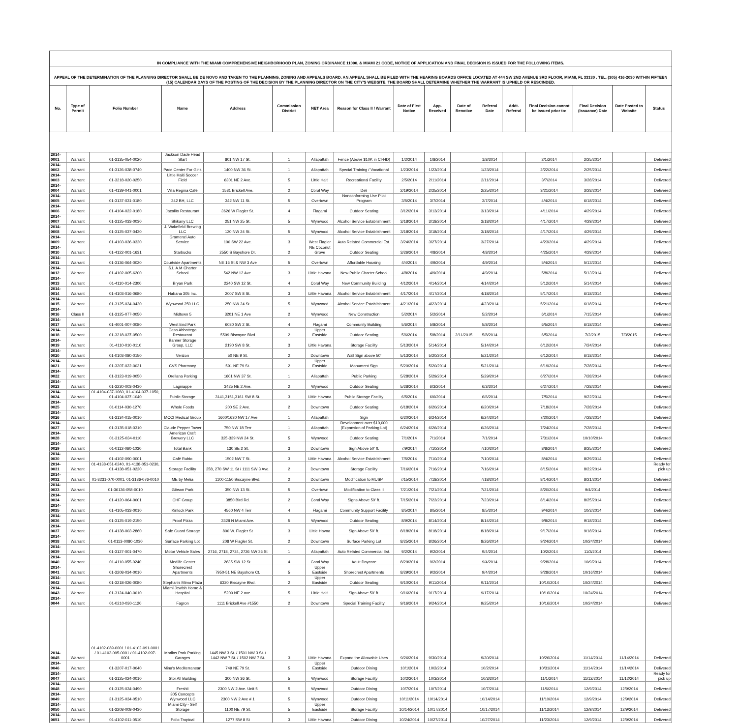| IN COMPLIANCE WITH THE MIAMI COMPREHENSIVE NEIGHBORHOOD PLAN, ZONING ORDINANCE 11000, & MIAMI 21 CODE, NOTICE OF APPLICATION AND FINAL DECISION IS ISSUED FOR THE FOLLOWING ITEMS. | | | | | | | | | | | | | | | | |
| APPEAL OF THE DETERMINATION OF THE PLANNING DIRECTOR SHALL BE DE NOVO AND TAKEN TO THE PLANNING, ZONING AND APPEALS BOARD. AN APPEAL SHALL BE FILED WITH THE HEARING BOARDS OFFICE LOCATED AT 444 SW 2ND AVENUE 3RD FLOOR, MIAMI, FL 33130 . TEL. (305) 416-2030 WITHIN FIFTEEN (15) CALENDAR DAYS OF THE POSTING OF THE DECISION BY THE PLANNING DIRECTOR ON THE CITY'S WEBSITE. THE BOARD SHALL DETERMINE WHETHER THE WARRANT IS UPHELD OR RESCINDED. | | | | | | | | | | | | | | | | |
| No. | Type of Permit | Folio Number | Name | Address | Commission District | NET Area | Reason for Class II / Warrant | Date of First Notice | App. Received | Date of Renotice | Referral Date | Addt. Referral | Final Decision cannot be issued prior to: | Final Decision (Issuance) Date | Date Posted to Website | Status |
| 2014-0001 | Warrant | 01-3135-054-0020 | Jackson Dade Head Start | 801 NW 17 St. | 1 | Allapattah | Fence (Above $10K in CI-HD) | 1/2/2014 | 1/8/2014 | | 1/8/2014 | | 2/1/2014 | 2/25/2014 | | Delivered |
| 2014-0002 | Warrant | 01-3126-038-0740 | Pace Center For Girls | 1400 NW 36 St. | 1 | Allapattah | Special Training / Vocational | 1/23/2014 | 1/23/2014 | | 1/23/2014 | | 2/22/2014 | 2/25/2014 | | Delivered |
| 2014-0003 | Warrant | 01-3218-020-0250 | Little Haiti Soccer Field | 6301 NE 2 Ave. | 5 | Little Haiti | Recreational Facility | 2/5/2014 | 2/11/2014 | | 2/11/2014 | | 3/7/2014 | 3/28/2014 | | Delivered |
| 2014-0004 | Warrant | 01-4139-041-0001 | Villa Regina Café | 1581 Brickell Ave. | 2 | Coral Way | Deli | 2/19/2014 | 2/25/2014 | | 2/25/2014 | | 3/21/2014 | 3/28/2014 | | Delivered |
| 2014-0005 | Warrant | 01-3137-031-0180 | 342 BH, LLC | 342 NW 11 St. | 5 | Overtown | Nonconforming Use Pilot Program | 3/5/2014 | 3/7/2014 | | 3/7/2014 | | 4/4/2014 | 6/18/2014 | | Delivered |
| 2014-0006 | Warrant | 01-4104-022-0180 | Jacalito Restaurant | 3626 W Flagler St. | 4 | Flagami | Outdoor Seating | 3/12/2014 | 3/13/2014 | | 3/13/2014 | | 4/11/2014 | 4/29/2014 | | Delivered |
| 2014-0007 | Warrant | 01-3125-033-0030 | Shikany LLC | 251 NW 25 St. | 5 | Wynwood | Alcohol Service Establishment | 3/18/2014 | 3/18/2014 | | 3/18/2014 | | 4/17/2014 | 4/29/2014 | | Delivered |
| 2014-0008 | Warrant | 01-3125-037-0430 | J. Wakefield Brewing LLC | 120 NW 24 St. | 5 | Wynwood | Alcohol Service Establishment | 3/18/2014 | 3/18/2014 | | 3/18/2014 | | 4/17/2014 | 4/29/2014 | | Delivered |
| 2014-0009 | Warrant | 01-4103-036-0320 | Gramenzi Auto Service | 100 SW 22 Ave. | 3 | West Flagler | Auto Related Commercial Est. | 3/24/2014 | 3/27/2014 | | 3/27/2014 | | 4/23/2014 | 4/29/2014 | | Delivered |
| 2014-0010 | Warrant | 01-4122-001-1631 | Starbucks | 2550 S Bayshore Dr. | 2 | NE Coconut Grove | Outdoor Seating | 3/26/2014 | 4/8/2014 | | 4/8/2014 | | 4/25/2014 | 4/29/2014 | | Delivered |
| 2014-0011 | Warrant | 01-3136-064-0020 | Courtside Apartments | NE 16 St & NW 3 Ave | 5 | Overtown | Affordable Housing | 4/4/2014 | 4/9/2014 | | 4/9/2014 | | 5/4/2014 | 5/13/2014 | | Delivered |
| 2014-0012 | Warrant | 01-4102-005-6200 | S.L.A.M Charter School | 542 NW 12 Ave. | 3 | Little Havana | New Public Charter School | 4/8/2014 | 4/9/2014 | | 4/9/2014 | | 5/8/2014 | 5/13/2014 | | Delivered |
| 2014-0013 | Warrant | 01-4110-014-2300 | Bryan Park | 2240 SW 12 St. | 4 | Coral Way | New Community Building | 4/12/2014 | 4/14/2014 | | 4/14/2014 | | 5/12/2014 | 5/14/2014 | | Delivered |
| 2014-0014 | Warrant | 01-4103-016-0680 | Habana 305 Inc. | 2007 SW 8 St. | 3 | Little Havana | Alcohol Service Establishment | 4/17/2014 | 4/17/2014 | | 4/18/2014 | | 5/17/2014 | 6/18/2014 | | Delivered |
| 2014-0015 | Warrant | 01-3125-034-0420 | Wynwood 250 LLC | 250 NW 24 St. | 5 | Wynwood | Alcohol Service Establishment | 4/21/2014 | 4/23/2014 | | 4/23/2014 | | 5/21/2014 | 6/18/2014 | | Delivered |
| 2014-0016 | Class II | 01-3125-077-0050 | Midtown 5 | 3201 NE 1 Ave | 2 | Wynwood | New Construction | 5/2/2014 | 5/2/2014 | | 5/2/2014 | | 6/1/2014 | 7/15/2014 | | Delivered |
| 2014-0017 | Warrant | 01-4001-007-0080 | West End Park | 6030 SW 2 St. | 4 | Flagami | Community Building | 5/6/2014 | 5/8/2014 | | 5/8/2014 | | 6/5/2014 | 6/18/2014 | | Delivered |
| 2014-0018 | Warrant | 01-3218-037-0500 | Casa Abbottega Restaurant | 5599 Biscayne Blvd | 2 | Upper Eastside | Outdoor Seating | 5/6/2014 | 5/8/2014 | 2/11/2015 | 5/8/2014 | | 6/5/2014 | 7/2/2015 | 7/3/2015 | Delivered |
| 2014-0019 | Warrant | 01-4110-010-0110 | Banner Storage Group, LLC | 2190 SW 8 St. | 3 | Little Havana | Storage Facility | 5/13/2014 | 5/14/2014 | | 5/14/2014 | | 6/12/2014 | 7/24/2014 | | Delivered |
| 2014-0020 | Warrant | 01-0103-080-0150 | Verizon | 50 NE 9 St. | 2 | Downtown | Wall Sign above 50' | 5/13/2014 | 5/20/2014 | | 5/21/2014 | | 6/12/2014 | 6/18/2014 | | Delivered |
| 2014-0021 | Warrant | 01-3207-022-0031 | CVS Pharmacy | 591 NE 79 St. | 2 | Upper Eastside | Monument Sign | 5/20/2014 | 5/20/2014 | | 5/21/2014 | | 6/19/2014 | 7/28/2014 | | Delivered |
| 2014-0022 | Warrant | 01-3123-019-0050 | Orellana Parking | 1601 NW 37 St. | 1 | Allapattah | Public Parking | 5/28/2014 | 5/29/2014 | | 5/29/2014 | | 6/27/2014 | 7/28/2014 | | Delivered |
| 2014-0023 | Warrant | 01-3230-003-0430 | Lagniappe | 3425 NE 2 Ave. | 2 | Wynwood | Outdoor Seating | 5/28/2014 | 6/3/2014 | | 6/3/2014 | | 6/27/2014 | 7/28/2014 | | Delivered |
| 2014-0024 | Warrant | 01-4104-037-1060, 01-4104-037-1050, 01-4104-037-1040 | Public Storage | 3141,3151,3161 SW 8 St. | 3 | Little Havana | Public Storage Facility | 6/5/2014 | 6/6/2014 | | 6/6/2014 | | 7/5/2014 | 9/22/2014 | | Delivered |
| 2014-0025 | Warrant | 01-0114-030-1270 | Whole Foods | 200 SE 2 Ave. | 2 | Downtown | Outdoor Seating | 6/18/2014 | 6/20/2014 | | 6/20/2014 | | 7/18/2014 | 7/28/2014 | | Delivered |
| 2014-0026 | Warrant | 01-3134-015-0010 | MCCI Medical Group | 1600/1630 NW 17 Ave | 1 | Allapattah | Sign | 6/20/2014 | 6/24/2014 | | 6/24/2014 | | 7/20/2014 | 7/28/2014 | | Delivered |
| 2014-0027 | Warrant | 01-3135-018-0310 | Claude Pepper Tower | 750 NW 18 Terr | 1 | Allapattah | Development over $10,000 (Expansion of Parking Lot) | 6/24/2014 | 6/26/2014 | | 6/26/2014 | | 7/24/2014 | 7/28/2014 | | Delivered |
| 2014-0028 | Warrant | 01-3125-034-0110 | American Craft Brewery LLC | 325-339 NW 24 St. | 5 | Wynwood | Outdoor Seating | 7/1/2014 | 7/1/2014 | | 7/1/2014 | | 7/31/2014 | 10/10/2014 | | Delivered |
| 2014-0029 | Warrant | 01-0112-060-1030 | Total Bank | 130 SE 2 St. | 3 | Downtown | Sign Above 50' ft. | 7/9/2014 | 7/10/2014 | | 7/10/2014 | | 8/8/2014 | 8/25/2014 | | Delivered |
| 2014-0030 | Warrant | 01-4102-090-0001 | Café Rubio | 1502 NW 7 St. | 3 | Little Havana | Alcohol Service Establishment | 7/5/2014 | 7/10/2014 | | 7/10/2014 | | 8/4/2014 | 8/29/2014 | | Delivered |
| 2014-0031 | Warrant | 01-4138-051-0240, 01-4138-051-0230, 01-4138-051-0220 | Storage Facility | 258, 270 SW 11 St / 1111 SW 3 Ave. | 2 | Downtown | Storage Facility | 7/16/2014 | 7/16/2014 | | 7/16/2014 | | 8/15/2014 | 8/22/2014 | | Ready for pick up |
| 2014-0032 | Warrant | 01-3231-070-0001, 01-3136-076-0010 | ME by Melia | 1100-1150 Biscayne Blvd. | 2 | Downtown | Modification to MUSP | 7/15/2014 | 7/18/2014 | | 7/18/2014 | | 8/14/2014 | 8/21/2014 | | Delivered |
| 2014-0033 | Warrant | 01-36136-058-0010 | Gibson Park | 350 NW 13 St. | 5 | Overtown | Modification to Class II | 7/21/2014 | 7/21/2014 | | 7/21/2014 | | 8/20/2014 | 9/4/2014 | | Delivered |
| 2014-0034 | Warrant | 01-4120-064-0001 | CHF Group | 3850 Bird Rd. | 2 | Coral Way | Signs Above 50' ft. | 7/15/2014 | 7/22/2014 | | 7/23/2014 | | 8/14/2014 | 8/25/2014 | | Delivered |
| 2014-0035 | Warrant | 01-4105-033-0010 | Kinlock Park | 4560 NW 4 Terr | 4 | Flagami | Community Support Facility | 8/5/2014 | 8/5/2014 | | 8/5/2014 | | 9/4/2014 | 10/3/2014 | | Delivered |
| 2014-0036 | Warrant | 01-3125-019-2150 | Proof Pizza | 3328 N Miami Ave. | 5 | Wynwood | Outdoor Seating | 8/9/2014 | 8/14/2014 | | 8/14/2014 | | 9/8/2014 | 9/18/2014 | | Delivered |
| 2014-0037 | Warrant | 01-4138-003-2860 | Safe Guard Storage | 800 W. Flagler St | 3 | Little Havna | Sign Above 50' ft. | 8/18/2014 | 8/18/2014 | | 8/18/2014 | | 9/17/2014 | 9/18/2014 | | Delivered |
| 2014-0038 | Warrant | 01-0113-0080-1030 | Surface Parking Lot | 208 W Flagler St. | 2 | Downtown | Surface Parking Lot | 8/25/2014 | 8/26/2014 | | 8/26/2014 | | 9/24/2014 | 10/24/2014 | | Delivered |
| 2014-0039 | Warrant | 01-3127-001-0470 | Motor Vehicle Sales | 2716, 2718, 2724, 2726 NW 36 St | 1 | Allapattah | Auto Related Commercial Est. | 9/2/2014 | 9/2/2014 | | 9/4/2014 | | 10/2/2014 | 11/3/2014 | | Delivered |
| 2014-0040 | Warrant | 01-4110-055-0240 | Medlife Center | 2635 SW 12 St. | 4 | Coral Way | Adult Daycare | 8/29/2014 | 9/2/2014 | | 9/4/2014 | | 9/28/2014 | 10/9/2014 | | Delivered |
| 2014-0041 | Warrant | 01-3208-034-0010 | Shorecrest Apartments | 7950-51 NE Bayshore Ct. | 5 | Upper Eastside | Shorecrest Apartments | 8/29/2014 | 9/2/2014 | | 9/4/2014 | | 9/28/2014 | 10/16/2014 | | Delivered |
| 2014-0042 | Warrant | 01-3218-026-0080 | Stephan's Mimo Plaza | 6320 Biscayne Blvd. | 2 | Upper Eastside | Outdoor Seating | 9/10/2014 | 9/11/2014 | | 9/11/2014 | | 10/10/2014 | 10/24/2014 | | Delivered |
| 2014-0043 | Warrant | 01-3124-040-0010 | Miami Jewish Home & Hospital | 5200 NE 2 ave. | 5 | Little Haiti | Sign Above 50' ft. | 9/16/2014 | 9/17/2014 | | 9/17/2014 | | 10/16/2014 | 10/24/2014 | | Delivered |
| 2014-0044 | Warrant | 01-0210-030-1120 | Fagron | 1111 Brickell Ave #1550 | 2 | Downtown | Special Training Facility | 9/16/2014 | 9/24/2014 | | 9/25/2014 | | 10/16/2014 | 10/24/2014 | | Delivered |
| 2014-0045 | Warrant | 01-4102-089-0001 / 01-4102-091-0001 / 01-4102-095-0001 / 01-4102-097-0001 | Marlins Park Parking Garages | 1445 NW 3 St. / 1501 NW 3 St. / 1442 NW 7 St. / 1502 NW 7 St. | 3 | Little Havana | Expand the Allowable Uses | 9/26/2014 | 9/30/2014 | | 9/30/2014 | | 10/26/2014 | 11/14/2014 | 11/14/2014 | Delivered |
| 2014-0046 | Warrant | 01-3207-017-0040 | Mina's Mediterranean | 749 NE 79 St. | 5 | Upper Eastside | Outdoor Dining | 10/1/2014 | 10/2/2014 | | 10/2/2014 | | 10/31/2014 | 11/14/2014 | 11/14/2014 | Delivered |
| 2014-0047 | Warrant | 01-3125-024-0010 | Stor All Building | 300 NW 36 St. | 5 | Wynwood | Storage Facility | 10/2/2014 | 10/3/2014 | | 10/3/2014 | | 11/1/2014 | 11/12/2014 | 11/12/2014 | Ready for pick up |
| 2014-0048 | Warrant | 01-3125-034-0490 | Freshii | 2300 NW 2 Ave. Unit 5 | 5 | Wynwood | Outdoor Dining | 10/7/2014 | 10/7/2014 | | 10/7/2014 | | 11/6/2014 | 12/9/2014 | 12/9/2014 | Delivered |
| 2014-0049 | Warrant | 31-3125-034-0510 | 305 Concepts Wynwood LLC | 2300 NW 2 Ave # 1 | 5 | Wynwood | Outdoor Dining | 10/11/2014 | 10/14/2014 | | 10/14/2014 | | 11/10/2014 | 12/9/2014 | 12/9/2014 | Delivered |
| 2014-0050 | Warrant | 01-3208-008-0430 | Miami City - Self Storage | 1100 NE 79 St. | 5 | Upper Eastside | Storage Facility | 10/14/2014 | 10/17/2014 | | 10/17/2014 | | 11/13/2014 | 12/9/2014 | 12/9/2014 | Delivered |
| 2014-0051 | Warrant | 01-4102-011-0510 | Pollo Tropical | 1277 SW 8 St | 3 | Little Havana | Outdoor Dining | 10/24/2014 | 10/27/2014 | | 10/27/2014 | | 11/23/2014 | 12/9/2014 | 12/9/2014 | Delivered |